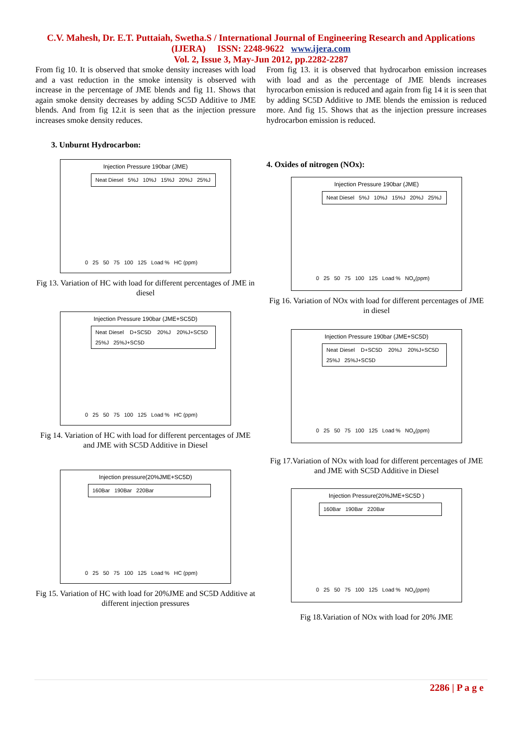C.V. Mahesh, Dr. E.T. Puttaiah, Swetha.S / International Journal of Engineering Research and Applications
(IJERA) ISSN: 2248-9622 www.ijera.com
Vol. 2, Issue 3, May-Jun 2012, pp.2282-2287
From fig 10. It is observed that smoke density increases with load and a vast reduction in the smoke intensity is observed with increase in the percentage of JME blends and fig 11. Shows that again smoke density decreases by adding SC5D Additive to JME blends. And from fig 12.it is seen that as the injection pressure increases smoke density reduces.
3. Unburnt Hydrocarbon:
Injection Pressure 190bar (JME)
Neat Diesel 5%J 10%J 15%J 20%J 25%J
0 25 50 75 100 125 Load % HC (ppm)
Fig 13. Variation of HC with load for different percentages of JME in diesel
Injection Pressure 190bar (JME+SC5D)
Neat Diesel D+SC5D 20%J 20%J+SC5D 25%J 25%J+SC5D
0 25 50 75 100 125 Load % HC (ppm)
Fig 14. Variation of HC with load for different percentages of JME and JME with SC5D Additive in Diesel
Injection pressure(20%JME+SC5D)
160Bar 190Bar 220Bar
0 25 50 75 100 125 Load % HC (ppm)
Fig 15. Variation of HC with load for 20%JME and SC5D Additive at different injection pressures
From fig 13. it is observed that hydrocarbon emission increases with load and as the percentage of JME blends increases hyrocarbon emission is reduced and again from fig 14 it is seen that by adding SC5D Additive to JME blends the emission is reduced more. And fig 15. Shows that as the injection pressure increases hydrocarbon emission is reduced.
4. Oxides of nitrogen (NOx):
Injection Pressure 190bar (JME)
Neat Diesel 5%J 10%J 15%J 20%J 25%J
0 25 50 75 100 125 Load % NO<sub>x</sub>(ppm)
Fig 16. Variation of NOx with load for different percentages of JME in diesel
Injection Pressure 190bar (JME+SC5D)
Neat Diesel D+SC5D 20%J 20%J+SC5D 25%J 25%J+SC5D
0 25 50 75 100 125 Load % NO<sub>x</sub>(ppm)
Fig 17.Variation of NOx with load for different percentages of JME and JME with SC5D Additive in Diesel
Injection Pressure(20%JME+SC5D )
160Bar 190Bar 220Bar
0 25 50 75 100 125 Load % NO<sub>x</sub>(ppm)
Fig 18.Variation of NOx with load for 20% JME
2286 | P a g e